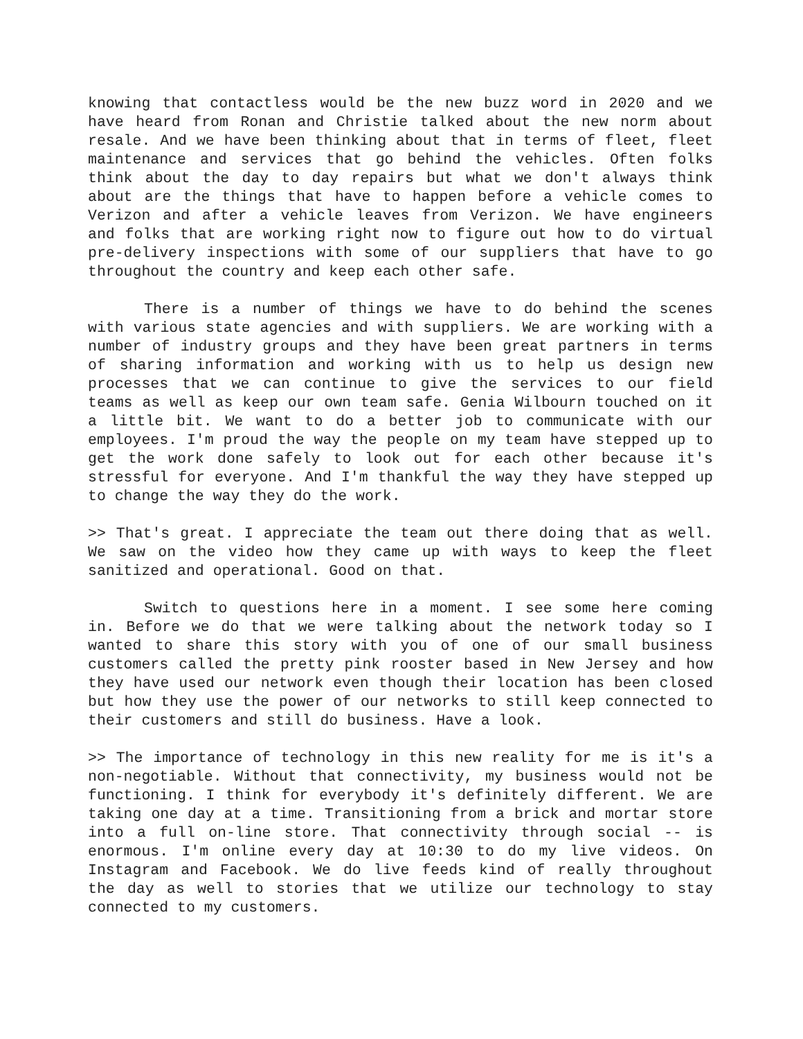knowing that contactless would be the new buzz word in 2020 and we have heard from Ronan and Christie talked about the new norm about resale. And we have been thinking about that in terms of fleet, fleet maintenance and services that go behind the vehicles. Often folks think about the day to day repairs but what we don't always think about are the things that have to happen before a vehicle comes to Verizon and after a vehicle leaves from Verizon. We have engineers and folks that are working right now to figure out how to do virtual pre-delivery inspections with some of our suppliers that have to go throughout the country and keep each other safe.
There is a number of things we have to do behind the scenes with various state agencies and with suppliers. We are working with a number of industry groups and they have been great partners in terms of sharing information and working with us to help us design new processes that we can continue to give the services to our field teams as well as keep our own team safe. Genia Wilbourn touched on it a little bit. We want to do a better job to communicate with our employees. I'm proud the way the people on my team have stepped up to get the work done safely to look out for each other because it's stressful for everyone. And I'm thankful the way they have stepped up to change the way they do the work.
>> That's great. I appreciate the team out there doing that as well. We saw on the video how they came up with ways to keep the fleet sanitized and operational. Good on that.
Switch to questions here in a moment. I see some here coming in. Before we do that we were talking about the network today so I wanted to share this story with you of one of our small business customers called the pretty pink rooster based in New Jersey and how they have used our network even though their location has been closed but how they use the power of our networks to still keep connected to their customers and still do business. Have a look.
>> The importance of technology in this new reality for me is it's a non-negotiable. Without that connectivity, my business would not be functioning. I think for everybody it's definitely different. We are taking one day at a time. Transitioning from a brick and mortar store into a full on-line store. That connectivity through social -- is enormous. I'm online every day at 10:30 to do my live videos. On Instagram and Facebook. We do live feeds kind of really throughout the day as well to stories that we utilize our technology to stay connected to my customers.